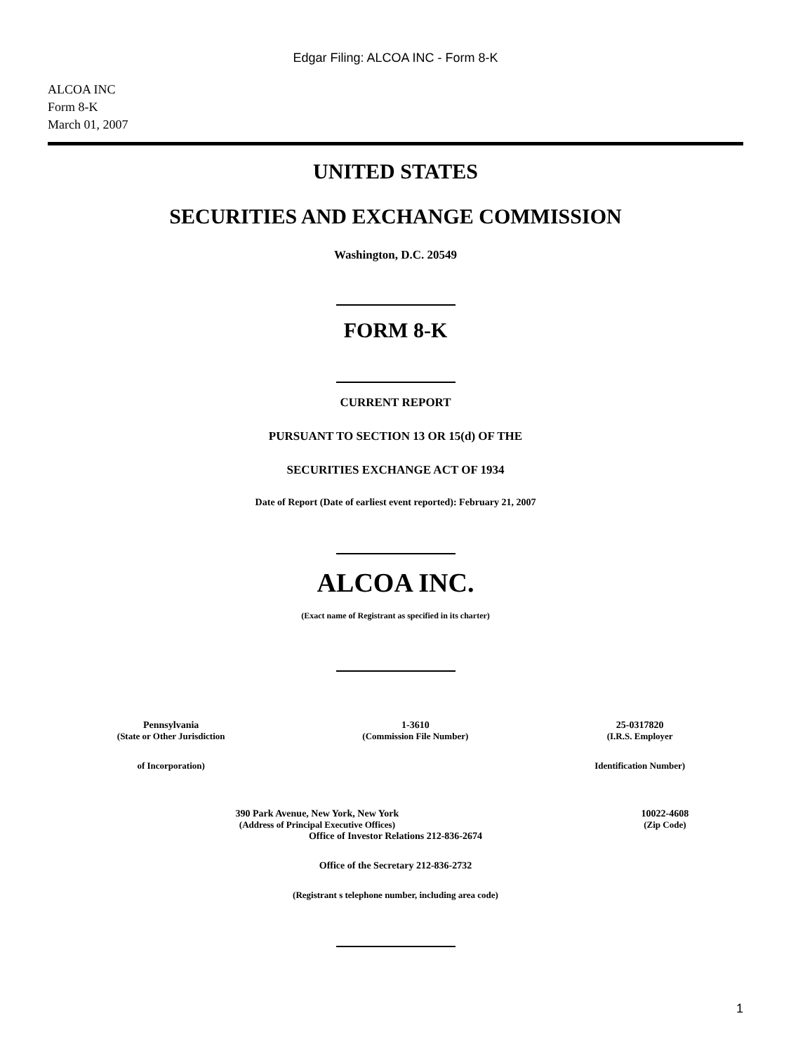Edgar Filing: ALCOA INC - Form 8-K
ALCOA INC
Form 8-K
March 01, 2007
UNITED STATES
SECURITIES AND EXCHANGE COMMISSION
Washington, D.C. 20549
FORM 8-K
CURRENT REPORT
PURSUANT TO SECTION 13 OR 15(d) OF THE
SECURITIES EXCHANGE ACT OF 1934
Date of Report (Date of earliest event reported): February 21, 2007
ALCOA INC.
(Exact name of Registrant as specified in its charter)
| Pennsylvania (State or Other Jurisdiction | 1-3610 (Commission File Number) | 25-0317820 (I.R.S. Employer |
| of Incorporation) | | Identification Number) |
| 390 Park Avenue, New York, New York (Address of Principal Executive Offices) | 10022-4608 (Zip Code) |
Office of Investor Relations 212-836-2674
Office of the Secretary 212-836-2732
(Registrant s telephone number, including area code)
1